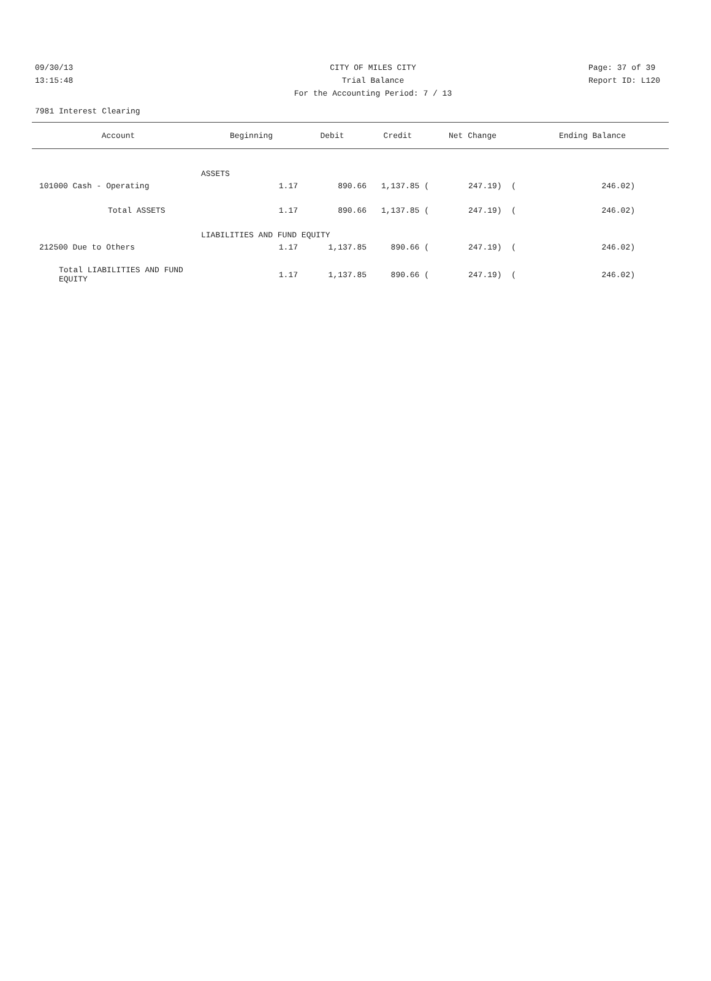09/30/13 CITY OF MILES CITY Page: 37 of 39
13:15:48 Trial Balance Report ID: L120
For the Accounting Period: 7 / 13
7981 Interest Clearing
| Account | Beginning | Debit | Credit | Net Change | Ending Balance |
| --- | --- | --- | --- | --- | --- |
| ASSETS | | | | | |
| 101000 Cash - Operating | 1.17 | 890.66 | 1,137.85 ( | 247.19) ( | 246.02) |
| Total ASSETS | 1.17 | 890.66 | 1,137.85 ( | 247.19) ( | 246.02) |
| LIABILITIES AND FUND EQUITY | | | | | |
| 212500 Due to Others | 1.17 | 1,137.85 | 890.66 ( | 247.19) ( | 246.02) |
| Total LIABILITIES AND FUND EQUITY | 1.17 | 1,137.85 | 890.66 ( | 247.19) ( | 246.02) |